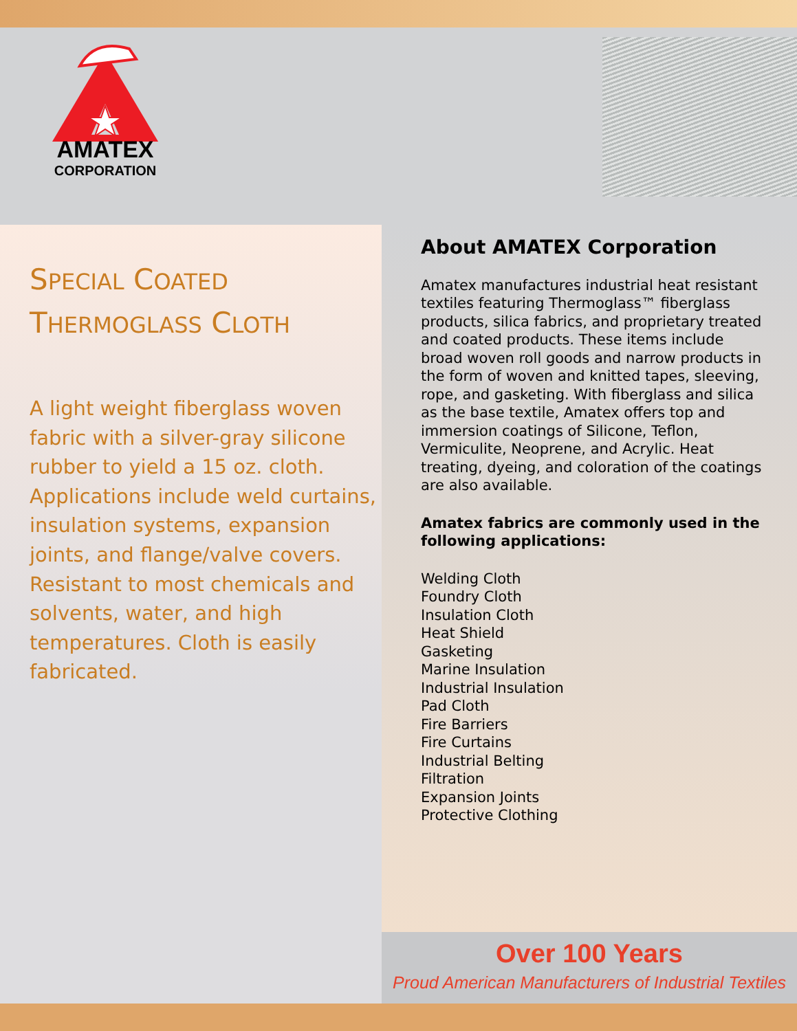AMATEX
CORPORATION
SPECIAL COATED
THERMOGLASS CLOTH
A light weight fiberglass woven fabric with a silver-gray silicone rubber to yield a 15 oz. cloth. Applications include weld curtains, insulation systems, expansion joints, and flange/valve covers. Resistant to most chemicals and solvents, water, and high temperatures. Cloth is easily fabricated.
About AMATEX Corporation
Amatex manufactures industrial heat resistant textiles featuring Thermoglass™ fiberglass products, silica fabrics, and proprietary treated and coated products. These items include broad woven roll goods and narrow products in the form of woven and knitted tapes, sleeving, rope, and gasketing. With fiberglass and silica as the base textile, Amatex offers top and immersion coatings of Silicone, Teflon, Vermiculite, Neoprene, and Acrylic. Heat treating, dyeing, and coloration of the coatings are also available.
Amatex fabrics are commonly used in the following applications:
Welding Cloth
Foundry Cloth
Insulation Cloth
Heat Shield
Gasketing
Marine Insulation
Industrial Insulation
Pad Cloth
Fire Barriers
Fire Curtains
Industrial Belting
Filtration
Expansion Joints
Protective Clothing
Over 100 Years
Proud American Manufacturers of Industrial Textiles